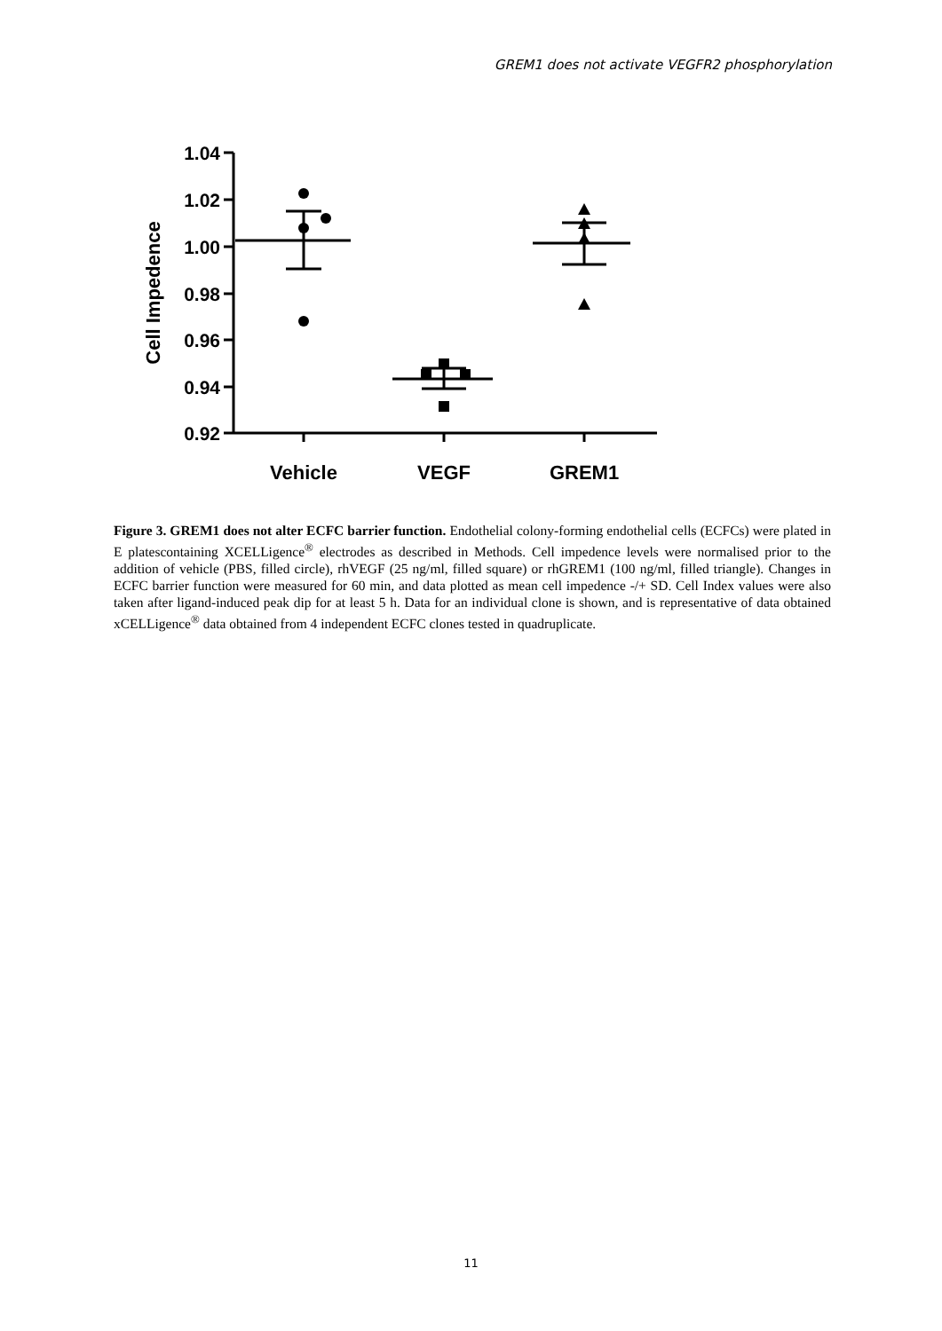GREM1 does not activate VEGFR2 phosphorylation
1.04
1.02
1.00
0.98
0.96
0.94
0.92
Vehicle
VEGF
GREM1
Cell Impedence
Figure 3. GREM1 does not alter ECFC barrier function. Endothelial colony-forming endothelial cells (ECFCs) were plated in E platescontaining XCELLigence<sup>®</sup> electrodes as described in Methods. Cell impedence levels were normalised prior to the addition of vehicle (PBS, filled circle), rhVEGF (25 ng/ml, filled square) or rhGREM1 (100 ng/ml, filled triangle). Changes in ECFC barrier function were measured for 60 min, and data plotted as mean cell impedence -/+ SD. Cell Index values were also taken after ligand-induced peak dip for at least 5 h. Data for an individual clone is shown, and is representative of data obtained xCELLigence<sup>®</sup> data obtained from 4 independent ECFC clones tested in quadruplicate.
11